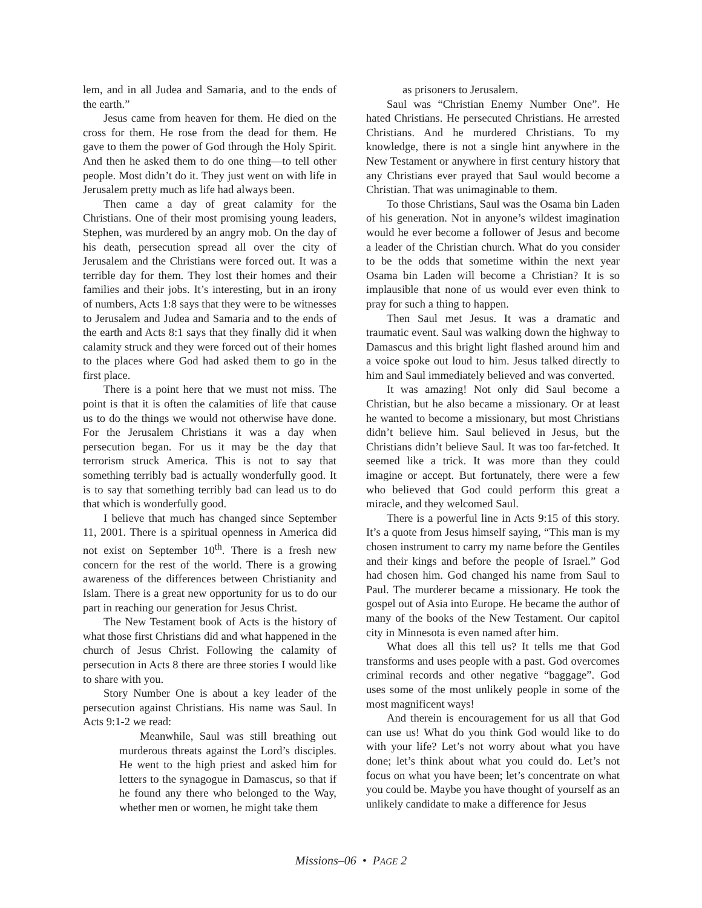lem, and in all Judea and Samaria, and to the ends of the earth.”
Jesus came from heaven for them. He died on the cross for them. He rose from the dead for them. He gave to them the power of God through the Holy Spirit. And then he asked them to do one thing—to tell other people. Most didn’t do it. They just went on with life in Jerusalem pretty much as life had always been.
Then came a day of great calamity for the Christians. One of their most promising young leaders, Stephen, was murdered by an angry mob. On the day of his death, persecution spread all over the city of Jerusalem and the Christians were forced out. It was a terrible day for them. They lost their homes and their families and their jobs. It’s interesting, but in an irony of numbers, Acts 1:8 says that they were to be witnesses to Jerusalem and Judea and Samaria and to the ends of the earth and Acts 8:1 says that they finally did it when calamity struck and they were forced out of their homes to the places where God had asked them to go in the first place.
There is a point here that we must not miss. The point is that it is often the calamities of life that cause us to do the things we would not otherwise have done. For the Jerusalem Christians it was a day when persecution began. For us it may be the day that terrorism struck America. This is not to say that something terribly bad is actually wonderfully good. It is to say that something terribly bad can lead us to do that which is wonderfully good.
I believe that much has changed since September 11, 2001. There is a spiritual openness in America did not exist on September 10<sup>th</sup>. There is a fresh new concern for the rest of the world. There is a growing awareness of the differences between Christianity and Islam. There is a great new opportunity for us to do our part in reaching our generation for Jesus Christ.
The New Testament book of Acts is the history of what those first Christians did and what happened in the church of Jesus Christ. Following the calamity of persecution in Acts 8 there are three stories I would like to share with you.
Story Number One is about a key leader of the persecution against Christians. His name was Saul. In Acts 9:1-2 we read:
Meanwhile, Saul was still breathing out murderous threats against the Lord’s disciples. He went to the high priest and asked him for letters to the synagogue in Damascus, so that if he found any there who belonged to the Way, whether men or women, he might take them
as prisoners to Jerusalem.
Saul was “Christian Enemy Number One”. He hated Christians. He persecuted Christians. He arrested Christians. And he murdered Christians. To my knowledge, there is not a single hint anywhere in the New Testament or anywhere in first century history that any Christians ever prayed that Saul would become a Christian. That was unimaginable to them.
To those Christians, Saul was the Osama bin Laden of his generation. Not in anyone’s wildest imagination would he ever become a follower of Jesus and become a leader of the Christian church. What do you consider to be the odds that sometime within the next year Osama bin Laden will become a Christian? It is so implausible that none of us would ever even think to pray for such a thing to happen.
Then Saul met Jesus. It was a dramatic and traumatic event. Saul was walking down the highway to Damascus and this bright light flashed around him and a voice spoke out loud to him. Jesus talked directly to him and Saul immediately believed and was converted.
It was amazing! Not only did Saul become a Christian, but he also became a missionary. Or at least he wanted to become a missionary, but most Christians didn’t believe him. Saul believed in Jesus, but the Christians didn’t believe Saul. It was too far-fetched. It seemed like a trick. It was more than they could imagine or accept. But fortunately, there were a few who believed that God could perform this great a miracle, and they welcomed Saul.
There is a powerful line in Acts 9:15 of this story. It’s a quote from Jesus himself saying, “This man is my chosen instrument to carry my name before the Gentiles and their kings and before the people of Israel.” God had chosen him. God changed his name from Saul to Paul. The murderer became a missionary. He took the gospel out of Asia into Europe. He became the author of many of the books of the New Testament. Our capitol city in Minnesota is even named after him.
What does all this tell us? It tells me that God transforms and uses people with a past. God overcomes criminal records and other negative “baggage”. God uses some of the most unlikely people in some of the most magnificent ways!
And therein is encouragement for us all that God can use us! What do you think God would like to do with your life? Let’s not worry about what you have done; let’s think about what you could do. Let’s not focus on what you have been; let’s concentrate on what you could be. Maybe you have thought of yourself as an unlikely candidate to make a difference for Jesus
Missions–06 • PAGE 2